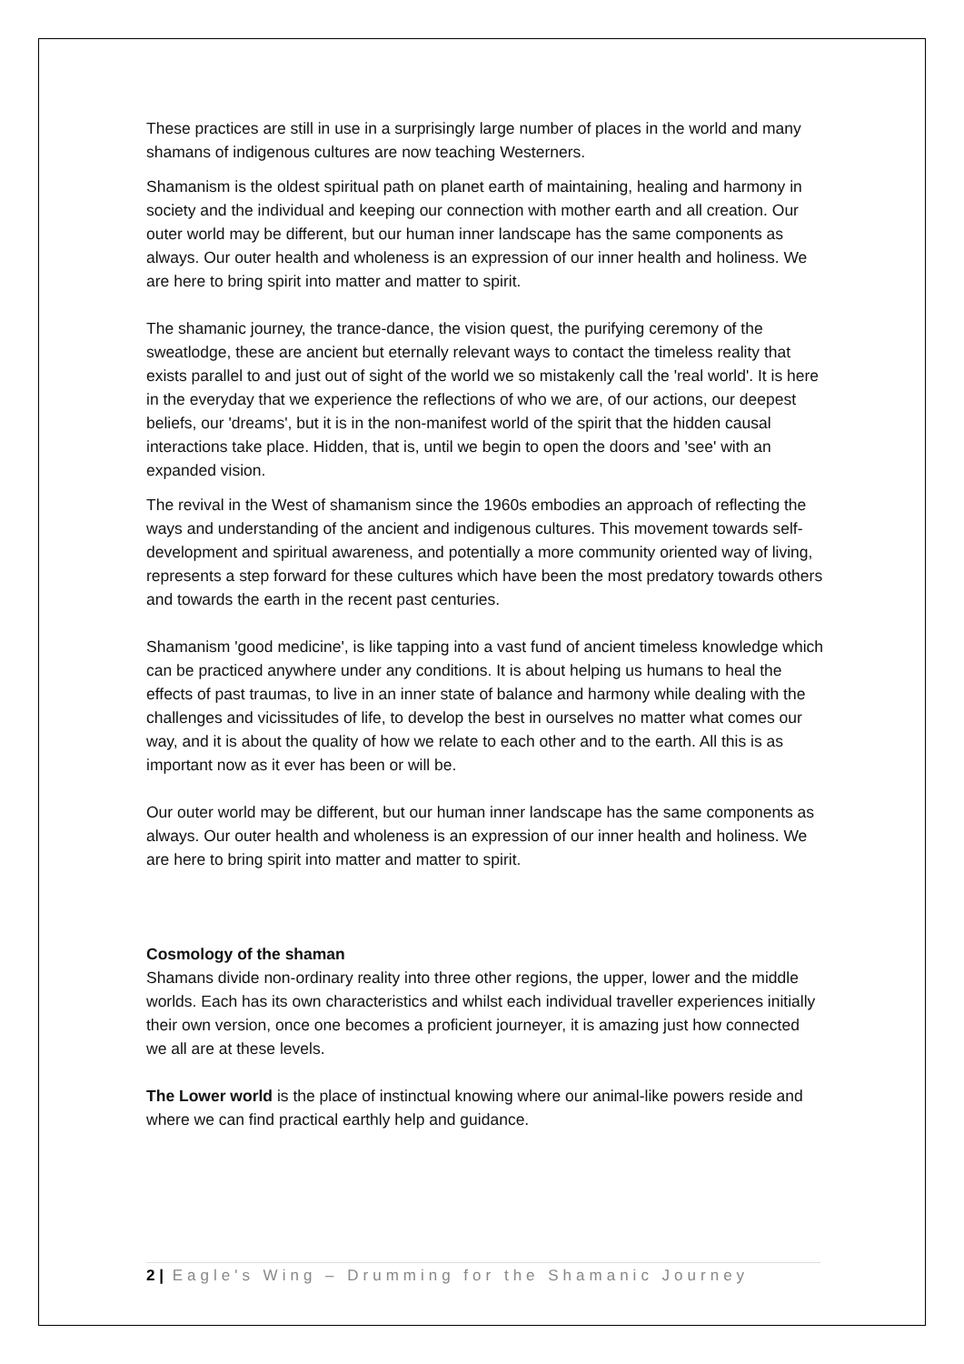These practices are still in use in a surprisingly large number of places in the world and many shamans of indigenous cultures are now teaching Westerners.
Shamanism is the oldest spiritual path on planet earth of maintaining, healing and harmony in society and the individual and keeping our connection with mother earth and all creation. Our outer world may be different, but our human inner landscape has the same components as always. Our outer health and wholeness is an expression of our inner health and holiness. We are here to bring spirit into matter and matter to spirit.
The shamanic journey, the trance-dance, the vision quest, the purifying ceremony of the sweatlodge, these are ancient but eternally relevant ways to contact the timeless reality that exists parallel to and just out of sight of the world we so mistakenly call the 'real world'. It is here in the everyday that we experience the reflections of who we are, of our actions, our deepest beliefs, our 'dreams', but it is in the non-manifest world of the spirit that the hidden causal interactions take place. Hidden, that is, until we begin to open the doors and 'see' with an expanded vision.
The revival in the West of shamanism since the 1960s embodies an approach of reflecting the ways and understanding of the ancient and indigenous cultures. This movement towards self-development and spiritual awareness, and potentially a more community oriented way of living, represents a step forward for these cultures which have been the most predatory towards others and towards the earth in the recent past centuries.
Shamanism 'good medicine', is like tapping into a vast fund of ancient timeless knowledge which can be practiced anywhere under any conditions. It is about helping us humans to heal the effects of past traumas, to live in an inner state of balance and harmony while dealing with the challenges and vicissitudes of life, to develop the best in ourselves no matter what comes our way, and it is about the quality of how we relate to each other and to the earth. All this is as important now as it ever has been or will be.
Our outer world may be different, but our human inner landscape has the same components as always. Our outer health and wholeness is an expression of our inner health and holiness. We are here to bring spirit into matter and matter to spirit.
Cosmology of the shaman
Shamans divide non-ordinary reality into three other regions, the upper, lower and the middle worlds. Each has its own characteristics and whilst each individual traveller experiences initially their own version, once one becomes a proficient journeyer, it is amazing just how connected we all are at these levels.
The Lower world is the place of instinctual knowing where our animal-like powers reside and where we can find practical earthly help and guidance.
2 | Eagle's Wing – Drumming for the Shamanic Journey